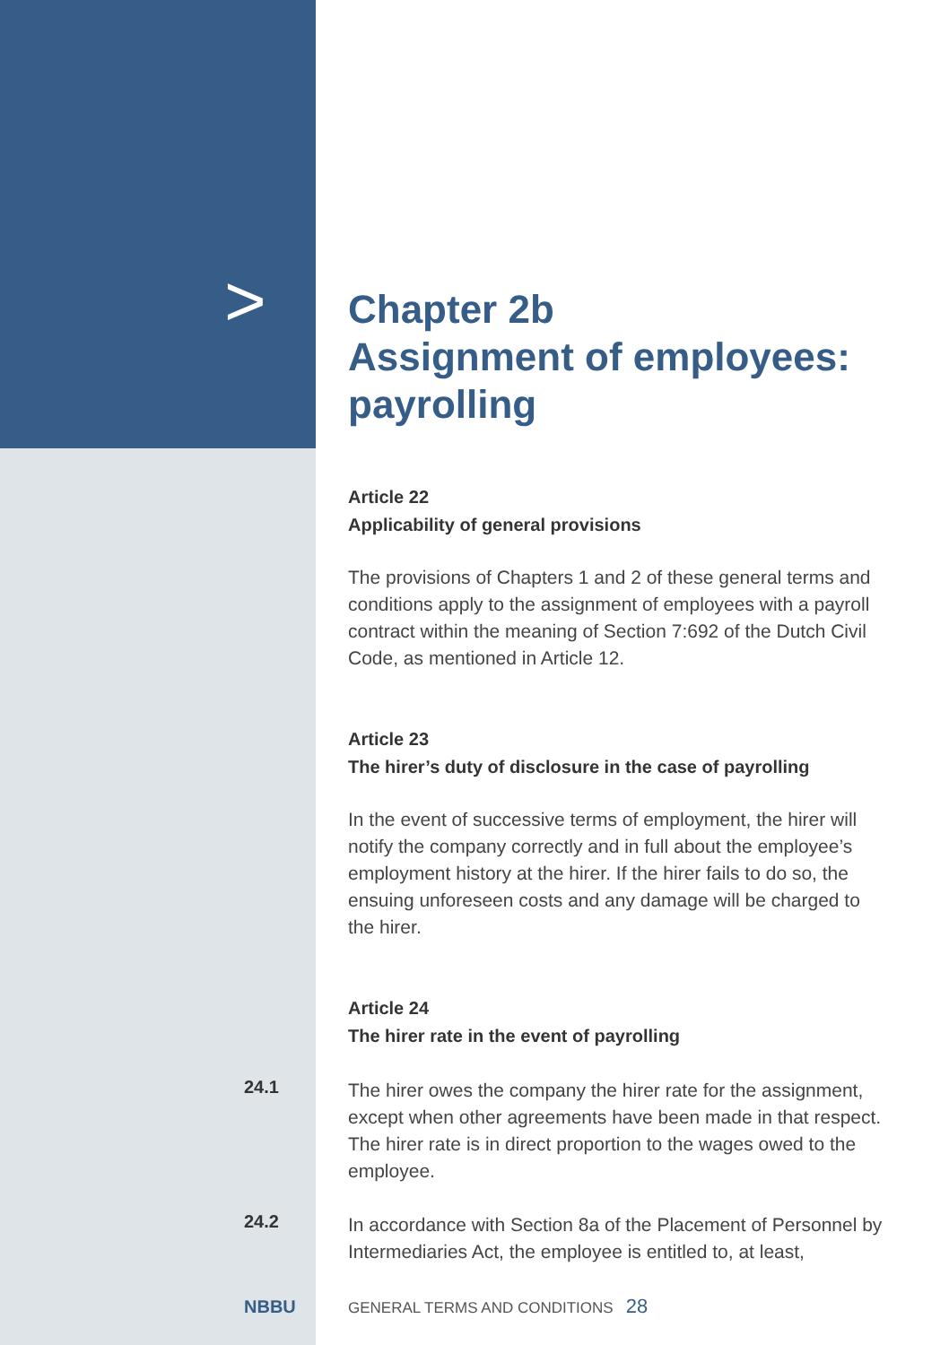>
Chapter 2b
Assignment of employees:
payrolling
Article 22
Applicability of general provisions
The provisions of Chapters 1 and 2 of these general terms and conditions apply to the assignment of employees with a payroll contract within the meaning of Section 7:692 of the Dutch Civil Code, as mentioned in Article 12.
Article 23
The hirer’s duty of disclosure in the case of payrolling
In the event of successive terms of employment, the hirer will notify the company correctly and in full about the employee’s employment history at the hirer. If the hirer fails to do so, the ensuing unforeseen costs and any damage will be charged to the hirer.
Article 24
The hirer rate in the event of payrolling
24.1
The hirer owes the company the hirer rate for the assignment, except when other agreements have been made in that respect. The hirer rate is in direct proportion to the wages owed to the employee.
24.2
In accordance with Section 8a of the Placement of Personnel by Intermediaries Act, the employee is entitled to, at least,
NBBU
GENERAL TERMS AND CONDITIONS 28